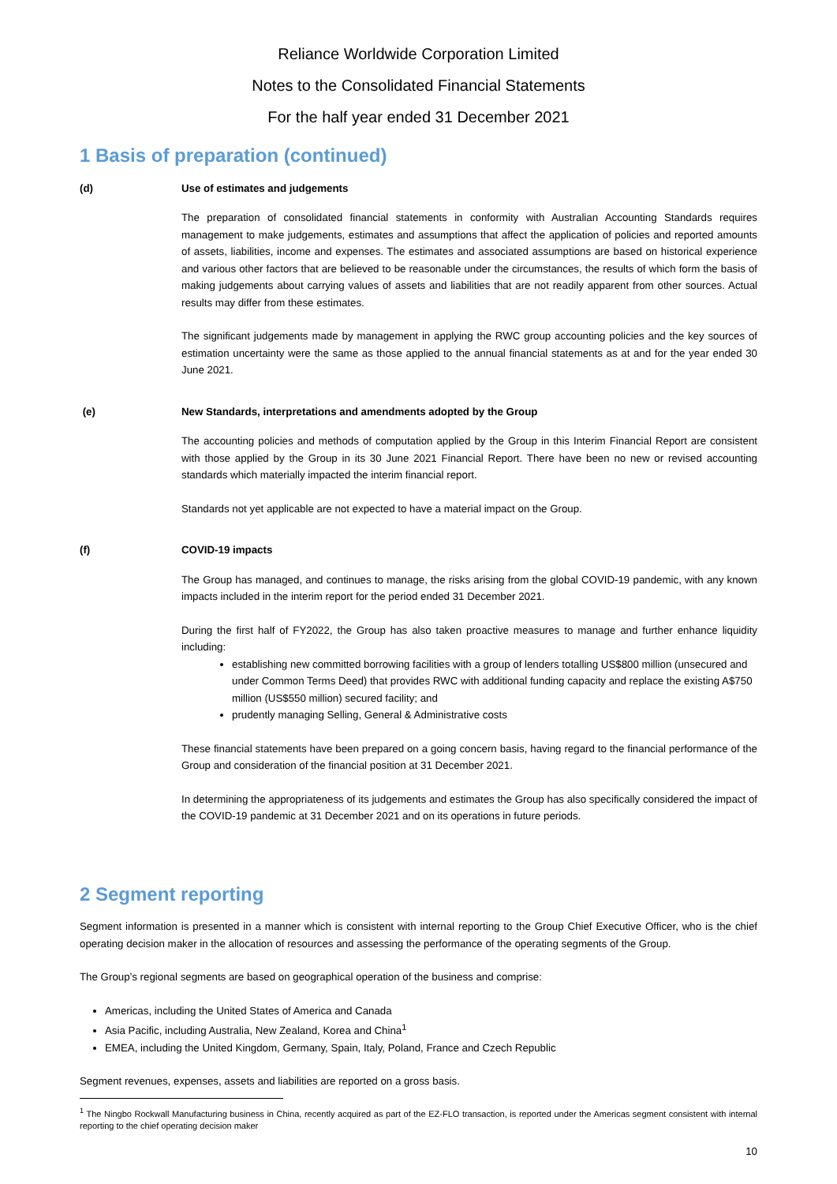Reliance Worldwide Corporation Limited
Notes to the Consolidated Financial Statements
For the half year ended 31 December 2021
1 Basis of preparation (continued)
(d) Use of estimates and judgements
The preparation of consolidated financial statements in conformity with Australian Accounting Standards requires management to make judgements, estimates and assumptions that affect the application of policies and reported amounts of assets, liabilities, income and expenses. The estimates and associated assumptions are based on historical experience and various other factors that are believed to be reasonable under the circumstances, the results of which form the basis of making judgements about carrying values of assets and liabilities that are not readily apparent from other sources. Actual results may differ from these estimates.
The significant judgements made by management in applying the RWC group accounting policies and the key sources of estimation uncertainty were the same as those applied to the annual financial statements as at and for the year ended 30 June 2021.
(e) New Standards, interpretations and amendments adopted by the Group
The accounting policies and methods of computation applied by the Group in this Interim Financial Report are consistent with those applied by the Group in its 30 June 2021 Financial Report. There have been no new or revised accounting standards which materially impacted the interim financial report.
Standards not yet applicable are not expected to have a material impact on the Group.
(f) COVID-19 impacts
The Group has managed, and continues to manage, the risks arising from the global COVID-19 pandemic, with any known impacts included in the interim report for the period ended 31 December 2021.
During the first half of FY2022, the Group has also taken proactive measures to manage and further enhance liquidity including:
establishing new committed borrowing facilities with a group of lenders totalling US$800 million (unsecured and under Common Terms Deed) that provides RWC with additional funding capacity and replace the existing A$750 million (US$550 million) secured facility; and
prudently managing Selling, General & Administrative costs
These financial statements have been prepared on a going concern basis, having regard to the financial performance of the Group and consideration of the financial position at 31 December 2021.
In determining the appropriateness of its judgements and estimates the Group has also specifically considered the impact of the COVID-19 pandemic at 31 December 2021 and on its operations in future periods.
2 Segment reporting
Segment information is presented in a manner which is consistent with internal reporting to the Group Chief Executive Officer, who is the chief operating decision maker in the allocation of resources and assessing the performance of the operating segments of the Group.
The Group’s regional segments are based on geographical operation of the business and comprise:
Americas, including the United States of America and Canada
Asia Pacific, including Australia, New Zealand, Korea and China<sup>1</sup>
EMEA, including the United Kingdom, Germany, Spain, Italy, Poland, France and Czech Republic
Segment revenues, expenses, assets and liabilities are reported on a gross basis.
<sup>1</sup> The Ningbo Rockwall Manufacturing business in China, recently acquired as part of the EZ-FLO transaction, is reported under the Americas segment consistent with internal reporting to the chief operating decision maker
10